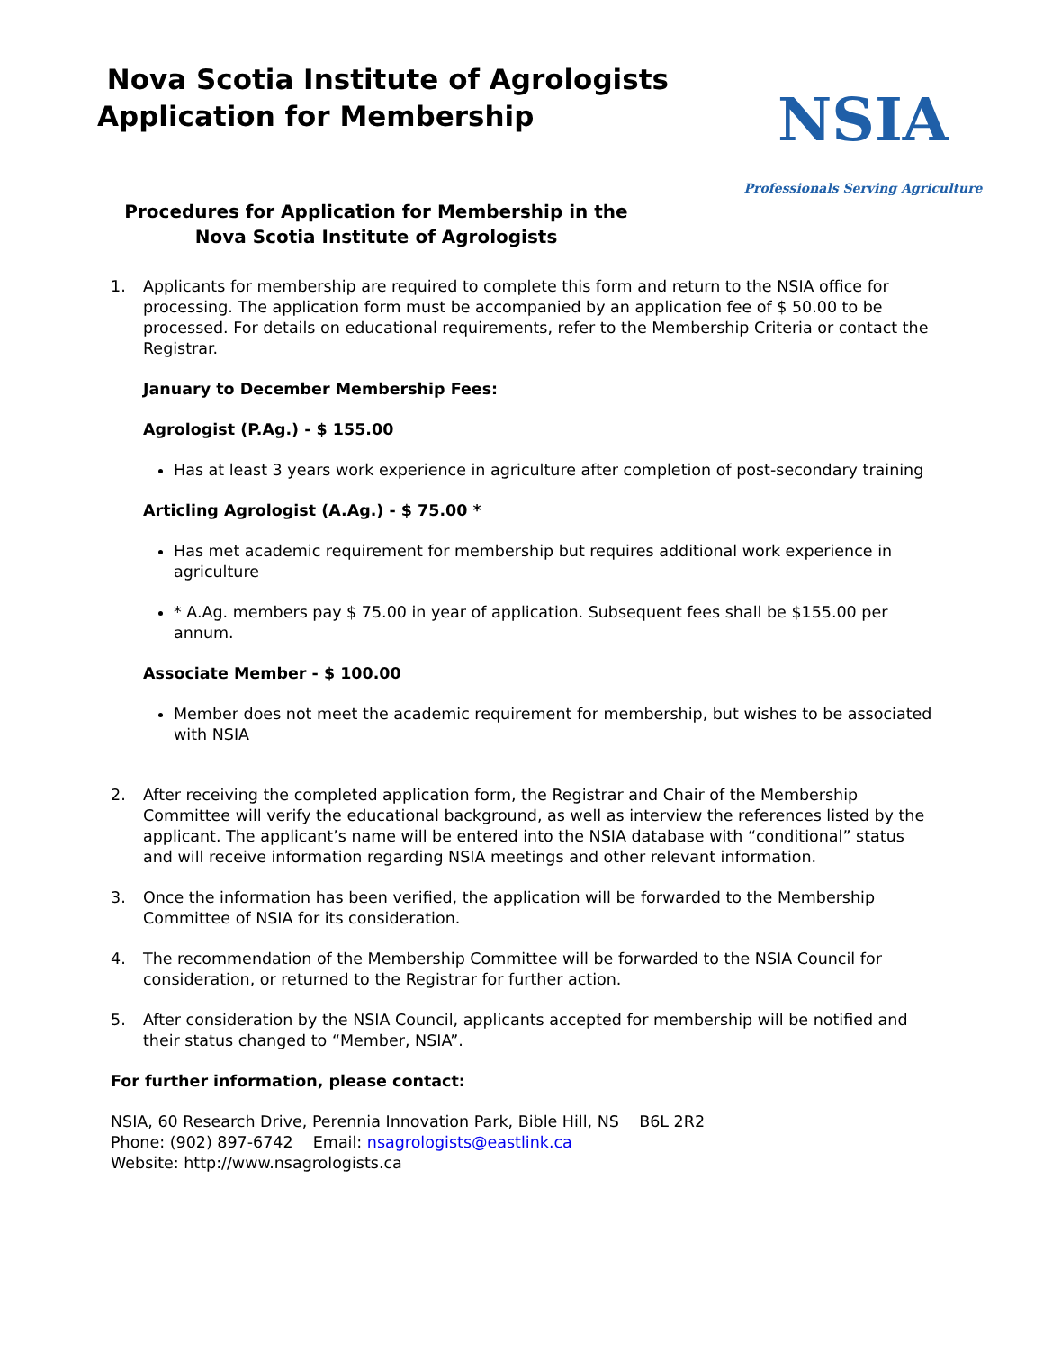Nova Scotia Institute of Agrologists
Application for Membership
NSIA
Professionals Serving Agriculture
Procedures for Application for Membership in the Nova Scotia Institute of Agrologists
1. Applicants for membership are required to complete this form and return to the NSIA office for processing. The application form must be accompanied by an application fee of $ 50.00 to be processed. For details on educational requirements, refer to the Membership Criteria or contact the Registrar.
January to December Membership Fees:
Agrologist (P.Ag.) - $ 155.00
Has at least 3 years work experience in agriculture after completion of post-secondary training
Articling Agrologist (A.Ag.) - $ 75.00 *
Has met academic requirement for membership but requires additional work experience in agriculture
* A.Ag. members pay $ 75.00 in year of application. Subsequent fees shall be $155.00 per annum.
Associate Member - $ 100.00
Member does not meet the academic requirement for membership, but wishes to be associated with NSIA
2. After receiving the completed application form, the Registrar and Chair of the Membership Committee will verify the educational background, as well as interview the references listed by the applicant. The applicant’s name will be entered into the NSIA database with “conditional” status and will receive information regarding NSIA meetings and other relevant information.
3. Once the information has been verified, the application will be forwarded to the Membership Committee of NSIA for its consideration.
4. The recommendation of the Membership Committee will be forwarded to the NSIA Council for consideration, or returned to the Registrar for further action.
5. After consideration by the NSIA Council, applicants accepted for membership will be notified and their status changed to “Member, NSIA”.
For further information, please contact:
NSIA, 60 Research Drive, Perennia Innovation Park, Bible Hill, NS B6L 2R2
Phone: (902) 897-6742 Email: nsagrologists@eastlink.ca
Website: http://www.nsagrologists.ca